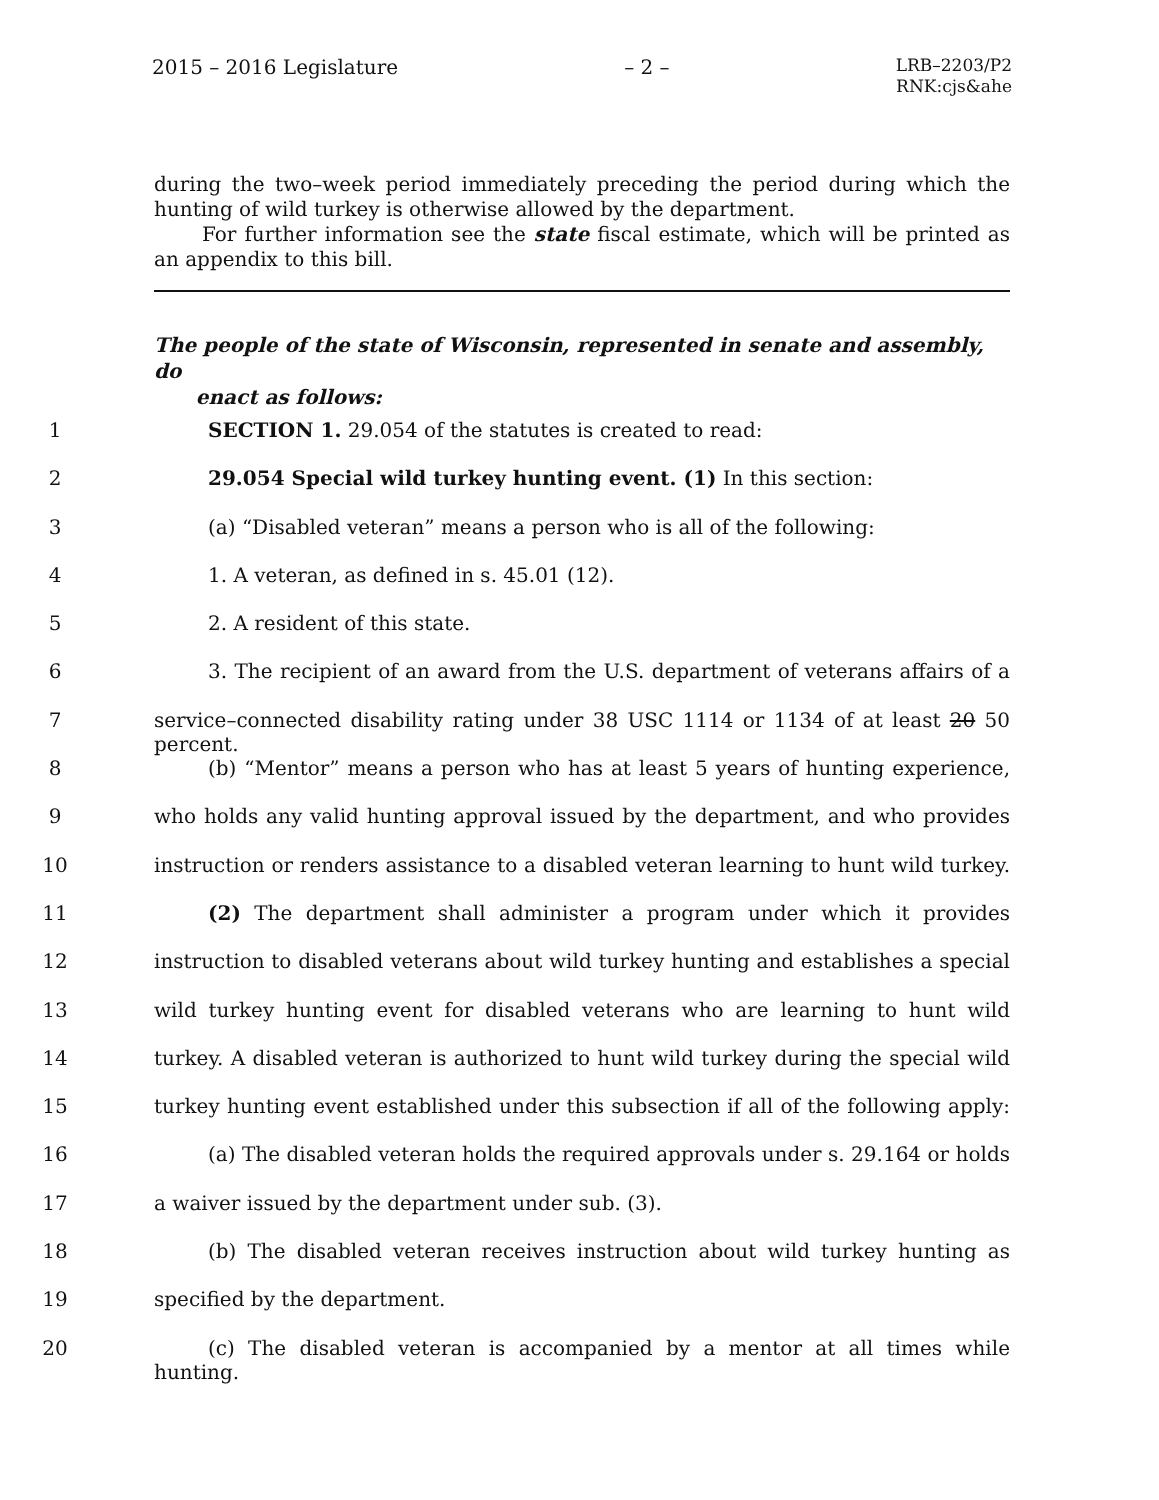2015 – 2016 Legislature – 2 – LRB–2203/P2
RNK:cjs&ahe
during the two–week period immediately preceding the period during which the hunting of wild turkey is otherwise allowed by the department.
For further information see the state fiscal estimate, which will be printed as an appendix to this bill.
The people of the state of Wisconsin, represented in senate and assembly, do
enact as follows:
1 SECTION 1. 29.054 of the statutes is created to read:
2 29.054 Special wild turkey hunting event. (1) In this section:
3 (a) “Disabled veteran” means a person who is all of the following:
4 1. A veteran, as defined in s. 45.01 (12).
5 2. A resident of this state.
6 3. The recipient of an award from the U.S. department of veterans affairs of a
7 service–connected disability rating under 38 USC 1114 or 1134 of at least 20 50 percent.
8 (b) “Mentor” means a person who has at least 5 years of hunting experience,
9 who holds any valid hunting approval issued by the department, and who provides
10 instruction or renders assistance to a disabled veteran learning to hunt wild turkey.
11 (2) The department shall administer a program under which it provides
12 instruction to disabled veterans about wild turkey hunting and establishes a special
13 wild turkey hunting event for disabled veterans who are learning to hunt wild
14 turkey. A disabled veteran is authorized to hunt wild turkey during the special wild
15 turkey hunting event established under this subsection if all of the following apply:
16 (a) The disabled veteran holds the required approvals under s. 29.164 or holds
17 a waiver issued by the department under sub. (3).
18 (b) The disabled veteran receives instruction about wild turkey hunting as
19 specified by the department.
20 (c) The disabled veteran is accompanied by a mentor at all times while hunting.